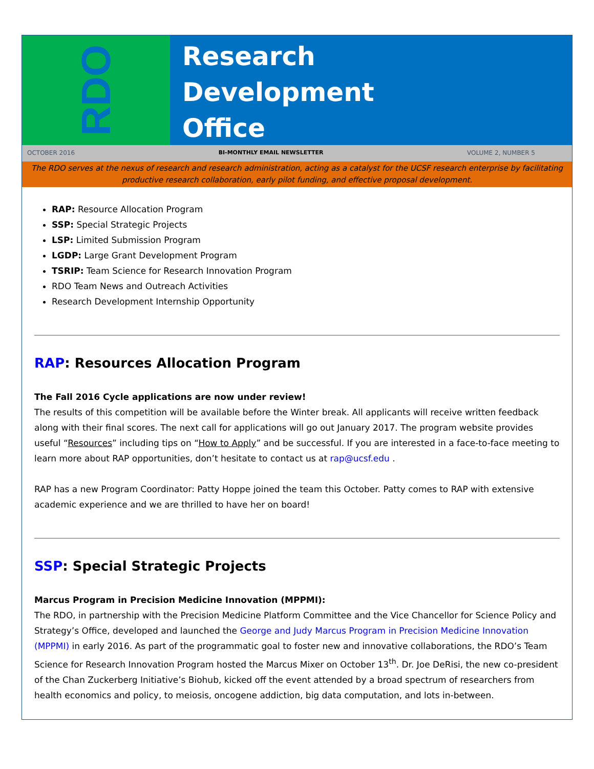RDO
Research
Development
Office
OCTOBER 2016 BI-MONTHLY EMAIL NEWSLETTER VOLUME 2, NUMBER 5
The RDO serves at the nexus of research and research administration, acting as a catalyst for the UCSF research enterprise by facilitating productive research collaboration, early pilot funding, and effective proposal development.
RAP: Resource Allocation Program
SSP: Special Strategic Projects
LSP: Limited Submission Program
LGDP: Large Grant Development Program
TSRIP: Team Science for Research Innovation Program
RDO Team News and Outreach Activities
Research Development Internship Opportunity
RAP: Resources Allocation Program
The Fall 2016 Cycle applications are now under review!
The results of this competition will be available before the Winter break. All applicants will receive written feedback along with their final scores. The next call for applications will go out January 2017. The program website provides useful “Resources” including tips on “How to Apply” and be successful. If you are interested in a face-to-face meeting to learn more about RAP opportunities, don’t hesitate to contact us at rap@ucsf.edu .
RAP has a new Program Coordinator: Patty Hoppe joined the team this October. Patty comes to RAP with extensive academic experience and we are thrilled to have her on board!
SSP: Special Strategic Projects
Marcus Program in Precision Medicine Innovation (MPPMI):
The RDO, in partnership with the Precision Medicine Platform Committee and the Vice Chancellor for Science Policy and Strategy’s Office, developed and launched the George and Judy Marcus Program in Precision Medicine Innovation (MPPMI) in early 2016. As part of the programmatic goal to foster new and innovative collaborations, the RDO’s Team Science for Research Innovation Program hosted the Marcus Mixer on October 13<sup>th</sup>. Dr. Joe DeRisi, the new co-president of the Chan Zuckerberg Initiative’s Biohub, kicked off the event attended by a broad spectrum of researchers from health economics and policy, to meiosis, oncogene addiction, big data computation, and lots in-between.